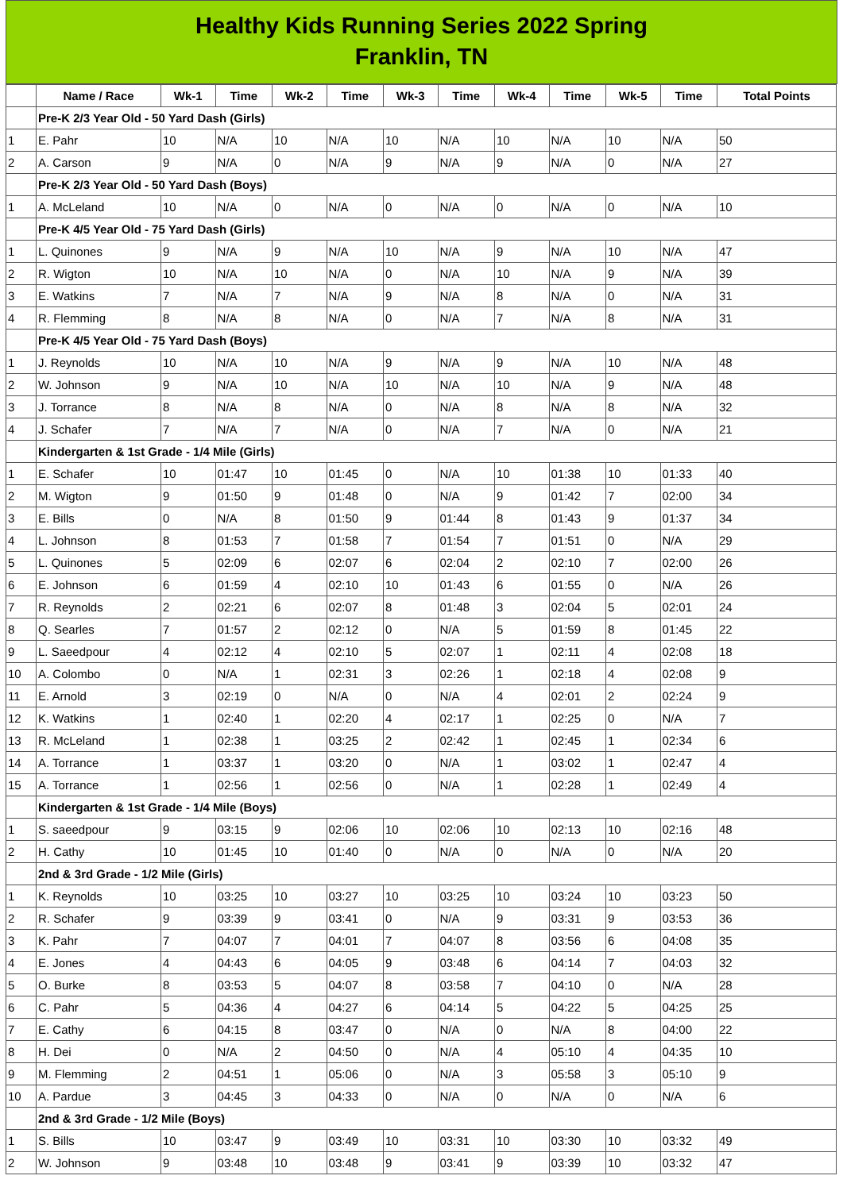Healthy Kids Running Series 2022 Spring
Franklin, TN
| | Name / Race | Wk-1 | Time | Wk-2 | Time | Wk-3 | Time | Wk-4 | Time | Wk-5 | Time | Total Points |
| --- | --- | --- | --- | --- | --- | --- | --- | --- | --- | --- | --- | --- |
| | Pre-K 2/3 Year Old - 50 Yard Dash (Girls) | | | | | | | | | | | |
| 1 | E. Pahr | 10 | N/A | 10 | N/A | 10 | N/A | 10 | N/A | 10 | N/A | 50 |
| 2 | A. Carson | 9 | N/A | 0 | N/A | 9 | N/A | 9 | N/A | 0 | N/A | 27 |
| | Pre-K 2/3 Year Old - 50 Yard Dash (Boys) | | | | | | | | | | | |
| 1 | A. McLeland | 10 | N/A | 0 | N/A | 0 | N/A | 0 | N/A | 0 | N/A | 10 |
| | Pre-K 4/5 Year Old - 75 Yard Dash (Girls) | | | | | | | | | | | |
| 1 | L. Quinones | 9 | N/A | 9 | N/A | 10 | N/A | 9 | N/A | 10 | N/A | 47 |
| 2 | R. Wigton | 10 | N/A | 10 | N/A | 0 | N/A | 10 | N/A | 9 | N/A | 39 |
| 3 | E. Watkins | 7 | N/A | 7 | N/A | 9 | N/A | 8 | N/A | 0 | N/A | 31 |
| 4 | R. Flemming | 8 | N/A | 8 | N/A | 0 | N/A | 7 | N/A | 8 | N/A | 31 |
| | Pre-K 4/5 Year Old - 75 Yard Dash (Boys) | | | | | | | | | | | |
| 1 | J. Reynolds | 10 | N/A | 10 | N/A | 9 | N/A | 9 | N/A | 10 | N/A | 48 |
| 2 | W. Johnson | 9 | N/A | 10 | N/A | 10 | N/A | 10 | N/A | 9 | N/A | 48 |
| 3 | J. Torrance | 8 | N/A | 8 | N/A | 0 | N/A | 8 | N/A | 8 | N/A | 32 |
| 4 | J. Schafer | 7 | N/A | 7 | N/A | 0 | N/A | 7 | N/A | 0 | N/A | 21 |
| | Kindergarten & 1st Grade - 1/4 Mile (Girls) | | | | | | | | | | | |
| 1 | E. Schafer | 10 | 01:47 | 10 | 01:45 | 0 | N/A | 10 | 01:38 | 10 | 01:33 | 40 |
| 2 | M. Wigton | 9 | 01:50 | 9 | 01:48 | 0 | N/A | 9 | 01:42 | 7 | 02:00 | 34 |
| 3 | E. Bills | 0 | N/A | 8 | 01:50 | 9 | 01:44 | 8 | 01:43 | 9 | 01:37 | 34 |
| 4 | L. Johnson | 8 | 01:53 | 7 | 01:58 | 7 | 01:54 | 7 | 01:51 | 0 | N/A | 29 |
| 5 | L. Quinones | 5 | 02:09 | 6 | 02:07 | 6 | 02:04 | 2 | 02:10 | 7 | 02:00 | 26 |
| 6 | E. Johnson | 6 | 01:59 | 4 | 02:10 | 10 | 01:43 | 6 | 01:55 | 0 | N/A | 26 |
| 7 | R. Reynolds | 2 | 02:21 | 6 | 02:07 | 8 | 01:48 | 3 | 02:04 | 5 | 02:01 | 24 |
| 8 | Q. Searles | 7 | 01:57 | 2 | 02:12 | 0 | N/A | 5 | 01:59 | 8 | 01:45 | 22 |
| 9 | L. Saeedpour | 4 | 02:12 | 4 | 02:10 | 5 | 02:07 | 1 | 02:11 | 4 | 02:08 | 18 |
| 10 | A. Colombo | 0 | N/A | 1 | 02:31 | 3 | 02:26 | 1 | 02:18 | 4 | 02:08 | 9 |
| 11 | E. Arnold | 3 | 02:19 | 0 | N/A | 0 | N/A | 4 | 02:01 | 2 | 02:24 | 9 |
| 12 | K. Watkins | 1 | 02:40 | 1 | 02:20 | 4 | 02:17 | 1 | 02:25 | 0 | N/A | 7 |
| 13 | R. McLeland | 1 | 02:38 | 1 | 03:25 | 2 | 02:42 | 1 | 02:45 | 1 | 02:34 | 6 |
| 14 | A. Torrance | 1 | 03:37 | 1 | 03:20 | 0 | N/A | 1 | 03:02 | 1 | 02:47 | 4 |
| 15 | A. Torrance | 1 | 02:56 | 1 | 02:56 | 0 | N/A | 1 | 02:28 | 1 | 02:49 | 4 |
| | Kindergarten & 1st Grade - 1/4 Mile (Boys) | | | | | | | | | | | |
| 1 | S. saeedpour | 9 | 03:15 | 9 | 02:06 | 10 | 02:06 | 10 | 02:13 | 10 | 02:16 | 48 |
| 2 | H. Cathy | 10 | 01:45 | 10 | 01:40 | 0 | N/A | 0 | N/A | 0 | N/A | 20 |
| | 2nd & 3rd Grade - 1/2 Mile (Girls) | | | | | | | | | | | |
| 1 | K. Reynolds | 10 | 03:25 | 10 | 03:27 | 10 | 03:25 | 10 | 03:24 | 10 | 03:23 | 50 |
| 2 | R. Schafer | 9 | 03:39 | 9 | 03:41 | 0 | N/A | 9 | 03:31 | 9 | 03:53 | 36 |
| 3 | K. Pahr | 7 | 04:07 | 7 | 04:01 | 7 | 04:07 | 8 | 03:56 | 6 | 04:08 | 35 |
| 4 | E. Jones | 4 | 04:43 | 6 | 04:05 | 9 | 03:48 | 6 | 04:14 | 7 | 04:03 | 32 |
| 5 | O. Burke | 8 | 03:53 | 5 | 04:07 | 8 | 03:58 | 7 | 04:10 | 0 | N/A | 28 |
| 6 | C. Pahr | 5 | 04:36 | 4 | 04:27 | 6 | 04:14 | 5 | 04:22 | 5 | 04:25 | 25 |
| 7 | E. Cathy | 6 | 04:15 | 8 | 03:47 | 0 | N/A | 0 | N/A | 8 | 04:00 | 22 |
| 8 | H. Dei | 0 | N/A | 2 | 04:50 | 0 | N/A | 4 | 05:10 | 4 | 04:35 | 10 |
| 9 | M. Flemming | 2 | 04:51 | 1 | 05:06 | 0 | N/A | 3 | 05:58 | 3 | 05:10 | 9 |
| 10 | A. Pardue | 3 | 04:45 | 3 | 04:33 | 0 | N/A | 0 | N/A | 0 | N/A | 6 |
| | 2nd & 3rd Grade - 1/2 Mile (Boys) | | | | | | | | | | | |
| 1 | S. Bills | 10 | 03:47 | 9 | 03:49 | 10 | 03:31 | 10 | 03:30 | 10 | 03:32 | 49 |
| 2 | W. Johnson | 9 | 03:48 | 10 | 03:48 | 9 | 03:41 | 9 | 03:39 | 10 | 03:32 | 47 |